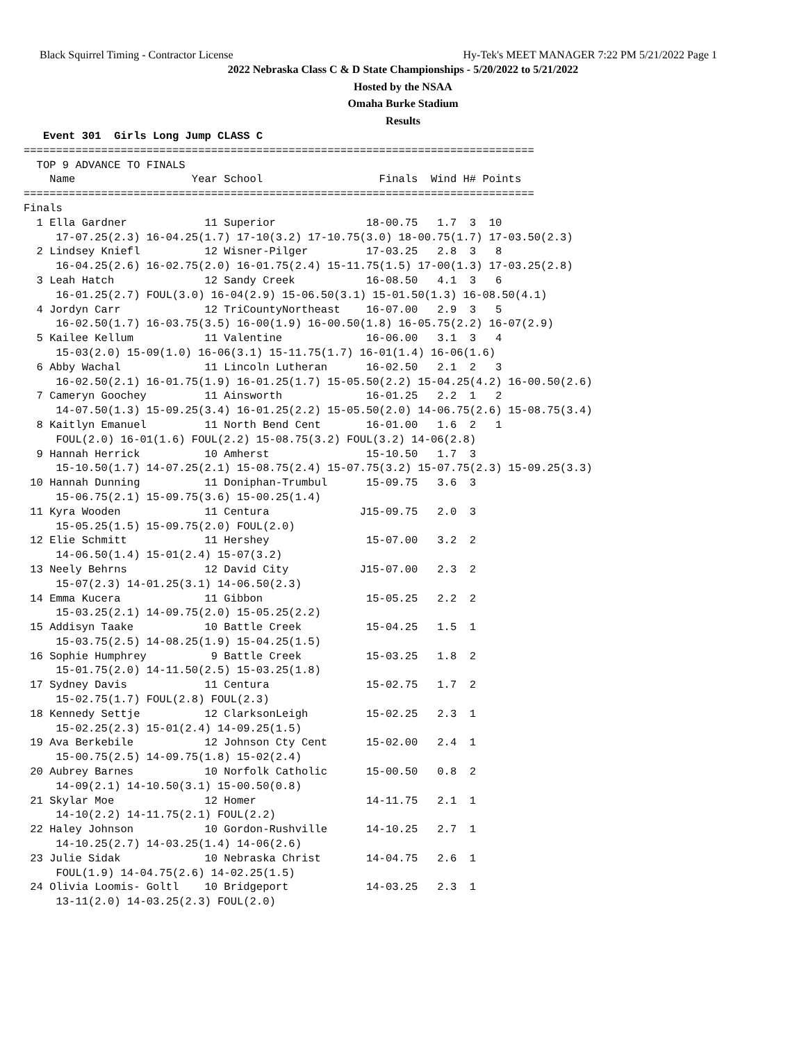Black Squirrel Timing - Contractor License Hy-Tek's MEET MANAGER 7:22 PM 5/21/2022 Page 1
2022 Nebraska Class C & D State Championships - 5/20/2022 to 5/21/2022
Hosted by the NSAA
Omaha Burke Stadium
Results
   Event 301  Girls Long Jump CLASS C
===============================================================================
  TOP 9 ADVANCE TO FINALS
    Name                  Year School                  Finals  Wind H# Points
===============================================================================
Finals
  1 Ella Gardner            11 Superior              18-00.75   1.7  3  10
     17-07.25(2.3) 16-04.25(1.7) 17-10(3.2) 17-10.75(3.0) 18-00.75(1.7) 17-03.50(2.3)
  2 Lindsey Kniefl          12 Wisner-Pilger         17-03.25   2.8  3   8
     16-04.25(2.6) 16-02.75(2.0) 16-01.75(2.4) 15-11.75(1.5) 17-00(1.3) 17-03.25(2.8)
  3 Leah Hatch              12 Sandy Creek           16-08.50   4.1  3   6
     16-01.25(2.7) FOUL(3.0) 16-04(2.9) 15-06.50(3.1) 15-01.50(1.3) 16-08.50(4.1)
  4 Jordyn Carr             12 TriCountyNortheast    16-07.00   2.9  3   5
     16-02.50(1.7) 16-03.75(3.5) 16-00(1.9) 16-00.50(1.8) 16-05.75(2.2) 16-07(2.9)
  5 Kailee Kellum           11 Valentine             16-06.00   3.1  3   4
     15-03(2.0) 15-09(1.0) 16-06(3.1) 15-11.75(1.7) 16-01(1.4) 16-06(1.6)
  6 Abby Wachal             11 Lincoln Lutheran      16-02.50   2.1  2   3
     16-02.50(2.1) 16-01.75(1.9) 16-01.25(1.7) 15-05.50(2.2) 15-04.25(4.2) 16-00.50(2.6)
  7 Cameryn Goochey         11 Ainsworth             16-01.25   2.2  1   2
     14-07.50(1.3) 15-09.25(3.4) 16-01.25(2.2) 15-05.50(2.0) 14-06.75(2.6) 15-08.75(3.4)
  8 Kaitlyn Emanuel         11 North Bend Cent       16-01.00   1.6  2   1
     FOUL(2.0) 16-01(1.6) FOUL(2.2) 15-08.75(3.2) FOUL(3.2) 14-06(2.8)
  9 Hannah Herrick          10 Amherst               15-10.50   1.7  3
     15-10.50(1.7) 14-07.25(2.1) 15-08.75(2.4) 15-07.75(3.2) 15-07.75(2.3) 15-09.25(3.3)
 10 Hannah Dunning          11 Doniphan-Trumbul      15-09.75   3.6  3
     15-06.75(2.1) 15-09.75(3.6) 15-00.25(1.4)
 11 Kyra Wooden             11 Centura              J15-09.75   2.0  3
     15-05.25(1.5) 15-09.75(2.0) FOUL(2.0)
 12 Elie Schmitt            11 Hershey               15-07.00   3.2  2
     14-06.50(1.4) 15-01(2.4) 15-07(3.2)
 13 Neely Behrns            12 David City           J15-07.00   2.3  2
     15-07(2.3) 14-01.25(3.1) 14-06.50(2.3)
 14 Emma Kucera             11 Gibbon                15-05.25   2.2  2
     15-03.25(2.1) 14-09.75(2.0) 15-05.25(2.2)
 15 Addisyn Taake           10 Battle Creek          15-04.25   1.5  1
     15-03.75(2.5) 14-08.25(1.9) 15-04.25(1.5)
 16 Sophie Humphrey          9 Battle Creek          15-03.25   1.8  2
     15-01.75(2.0) 14-11.50(2.5) 15-03.25(1.8)
 17 Sydney Davis            11 Centura               15-02.75   1.7  2
     15-02.75(1.7) FOUL(2.8) FOUL(2.3)
 18 Kennedy Settje          12 ClarksonLeigh         15-02.25   2.3  1
     15-02.25(2.3) 15-01(2.4) 14-09.25(1.5)
 19 Ava Berkebile           12 Johnson Cty Cent      15-02.00   2.4  1
     15-00.75(2.5) 14-09.75(1.8) 15-02(2.4)
 20 Aubrey Barnes           10 Norfolk Catholic      15-00.50   0.8  2
     14-09(2.1) 14-10.50(3.1) 15-00.50(0.8)
 21 Skylar Moe              12 Homer                 14-11.75   2.1  1
     14-10(2.2) 14-11.75(2.1) FOUL(2.2)
 22 Haley Johnson           10 Gordon-Rushville      14-10.25   2.7  1
     14-10.25(2.7) 14-03.25(1.4) 14-06(2.6)
 23 Julie Sidak             10 Nebraska Christ       14-04.75   2.6  1
     FOUL(1.9) 14-04.75(2.6) 14-02.25(1.5)
 24 Olivia Loomis- Goltl    10 Bridgeport            14-03.25   2.3  1
     13-11(2.0) 14-03.25(2.3) FOUL(2.0)